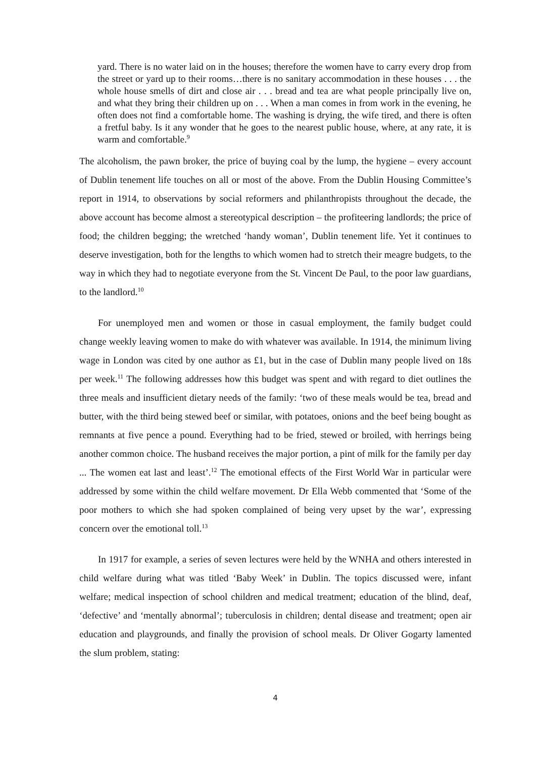yard. There is no water laid on in the houses; therefore the women have to carry every drop from the street or yard up to their rooms…there is no sanitary accommodation in these houses . . . the whole house smells of dirt and close air . . . bread and tea are what people principally live on, and what they bring their children up on . . . When a man comes in from work in the evening, he often does not find a comfortable home. The washing is drying, the wife tired, and there is often a fretful baby. Is it any wonder that he goes to the nearest public house, where, at any rate, it is warm and comfortable.<sup>9</sup>
The alcoholism, the pawn broker, the price of buying coal by the lump, the hygiene – every account of Dublin tenement life touches on all or most of the above. From the Dublin Housing Committee’s report in 1914, to observations by social reformers and philanthropists throughout the decade, the above account has become almost a stereotypical description – the profiteering landlords; the price of food; the children begging; the wretched ‘handy woman’, Dublin tenement life. Yet it continues to deserve investigation, both for the lengths to which women had to stretch their meagre budgets, to the way in which they had to negotiate everyone from the St. Vincent De Paul, to the poor law guardians, to the landlord.<sup>10</sup>
For unemployed men and women or those in casual employment, the family budget could change weekly leaving women to make do with whatever was available. In 1914, the minimum living wage in London was cited by one author as £1, but in the case of Dublin many people lived on 18s per week.<sup>11</sup> The following addresses how this budget was spent and with regard to diet outlines the three meals and insufficient dietary needs of the family: ‘two of these meals would be tea, bread and butter, with the third being stewed beef or similar, with potatoes, onions and the beef being bought as remnants at five pence a pound. Everything had to be fried, stewed or broiled, with herrings being another common choice. The husband receives the major portion, a pint of milk for the family per day ... The women eat last and least’.<sup>12</sup> The emotional effects of the First World War in particular were addressed by some within the child welfare movement. Dr Ella Webb commented that ‘Some of the poor mothers to which she had spoken complained of being very upset by the war’, expressing concern over the emotional toll.<sup>13</sup>
In 1917 for example, a series of seven lectures were held by the WNHA and others interested in child welfare during what was titled ‘Baby Week’ in Dublin. The topics discussed were, infant welfare; medical inspection of school children and medical treatment; education of the blind, deaf, ‘defective’ and ‘mentally abnormal’; tuberculosis in children; dental disease and treatment; open air education and playgrounds, and finally the provision of school meals. Dr Oliver Gogarty lamented the slum problem, stating:
4